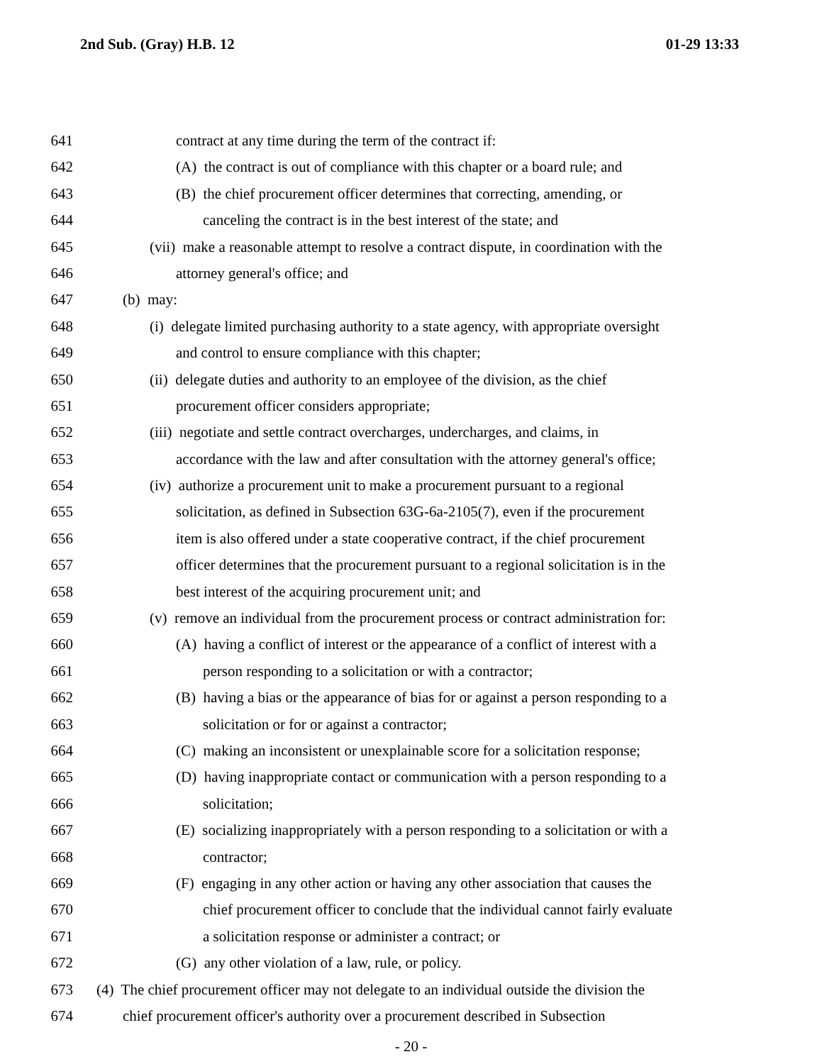2nd Sub. (Gray) H.B. 12 01-29 13:33
641 contract at any time during the term of the contract if:
642 (A) the contract is out of compliance with this chapter or a board rule; and
643 (B) the chief procurement officer determines that correcting, amending, or
644 canceling the contract is in the best interest of the state; and
645 (vii) make a reasonable attempt to resolve a contract dispute, in coordination with the
646 attorney general's office; and
647 (b) may:
648 (i) delegate limited purchasing authority to a state agency, with appropriate oversight
649 and control to ensure compliance with this chapter;
650 (ii) delegate duties and authority to an employee of the division, as the chief
651 procurement officer considers appropriate;
652 (iii) negotiate and settle contract overcharges, undercharges, and claims, in
653 accordance with the law and after consultation with the attorney general's office;
654 (iv) authorize a procurement unit to make a procurement pursuant to a regional
655 solicitation, as defined in Subsection 63G-6a-2105(7), even if the procurement
656 item is also offered under a state cooperative contract, if the chief procurement
657 officer determines that the procurement pursuant to a regional solicitation is in the
658 best interest of the acquiring procurement unit; and
659 (v) remove an individual from the procurement process or contract administration for:
660 (A) having a conflict of interest or the appearance of a conflict of interest with a
661 person responding to a solicitation or with a contractor;
662 (B) having a bias or the appearance of bias for or against a person responding to a
663 solicitation or for or against a contractor;
664 (C) making an inconsistent or unexplainable score for a solicitation response;
665 (D) having inappropriate contact or communication with a person responding to a
666 solicitation;
667 (E) socializing inappropriately with a person responding to a solicitation or with a
668 contractor;
669 (F) engaging in any other action or having any other association that causes the
670 chief procurement officer to conclude that the individual cannot fairly evaluate
671 a solicitation response or administer a contract; or
672 (G) any other violation of a law, rule, or policy.
673 (4) The chief procurement officer may not delegate to an individual outside the division the
674 chief procurement officer's authority over a procurement described in Subsection
- 20 -